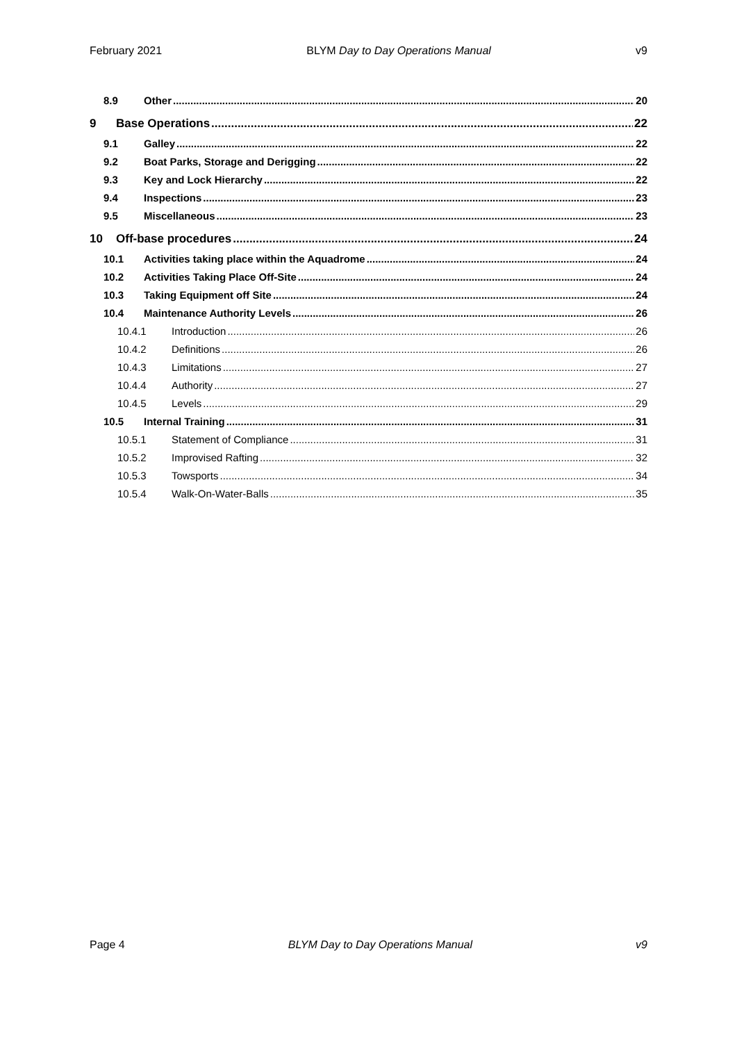February 2021 BLYM Day to Day Operations Manual v9
8.9 Other 20
9 Base Operations 22
9.1 Galley 22
9.2 Boat Parks, Storage and Derigging 22
9.3 Key and Lock Hierarchy 22
9.4 Inspections 23
9.5 Miscellaneous 23
10 Off-base procedures 24
10.1 Activities taking place within the Aquadrome 24
10.2 Activities Taking Place Off-Site 24
10.3 Taking Equipment off Site 24
10.4 Maintenance Authority Levels 26
10.4.1 Introduction 26
10.4.2 Definitions 26
10.4.3 Limitations 27
10.4.4 Authority 27
10.4.5 Levels 29
10.5 Internal Training 31
10.5.1 Statement of Compliance 31
10.5.2 Improvised Rafting 32
10.5.3 Towsports 34
10.5.4 Walk-On-Water-Balls 35
Page 4 BLYM Day to Day Operations Manual v9